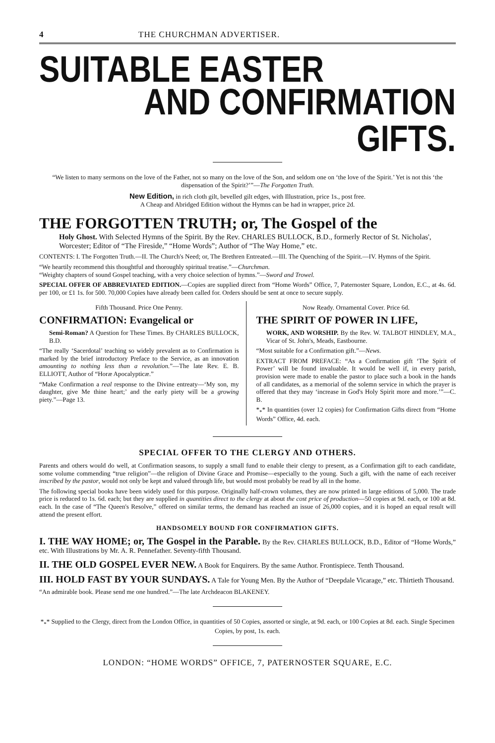4 THE CHURCHMAN ADVERTISER.
SUITABLE EASTER
AND CONFIRMATION GIFTS.
“We listen to many sermons on the love of the Father, not so many on the love of the Son, and seldom one on ‘the love of the Spirit.’ Yet is not this ‘the dispensation of the Spirit?’”—The Forgotten Truth.
New Edition, in rich cloth gilt, bevelled gilt edges, with Illustration, price 1s., post free.
A Cheap and Abridged Edition without the Hymns can be had in wrapper, price 2d.
THE FORGOTTEN TRUTH; or, The Gospel of the
Holy Ghost. With Selected Hymns of the Spirit. By the Rev. CHARLES BULLOCK, B.D., formerly Rector of St. Nicholas', Worcester; Editor of “The Fireside,” “Home Words”; Author of “The Way Home,” etc.
CONTENTS: I. The Forgotten Truth.—II. The Church's Need; or, The Brethren Entreated.—III. The Quenching of the Spirit.—IV. Hymns of the Spirit.
“We heartily recommend this thoughtful and thoroughly spiritual treatise.”—Churchman.
“Weighty chapters of sound Gospel teaching, with a very choice selection of hymns.”—Sword and Trowel.
SPECIAL OFFER OF ABBREVIATED EDITION.—Copies are supplied direct from “Home Words” Office, 7, Paternoster Square, London, E.C., at 4s. 6d. per 100, or £1 1s. for 500. 70,000 Copies have already been called for. Orders should be sent at once to secure supply.
Fifth Thousand. Price One Penny.
CONFIRMATION: Evangelical or
Semi-Roman? A Question for These Times. By CHARLES BULLOCK, B.D.
“The really ‘Sacerdotal’ teaching so widely prevalent as to Confirmation is marked by the brief introductory Preface to the Service, as an innovation amounting to nothing less than a revolution.”—The late Rev. E. B. ELLIOTT, Author of “Horæ Apocalypticæ.”
“Make Confirmation a real response to the Divine entreaty—‘My son, my daughter, give Me thine heart;’ and the early piety will be a growing piety.”—Page 13.
Now Ready. Ornamental Cover. Price 6d.
THE SPIRIT OF POWER IN LIFE,
WORK, AND WORSHIP. By the Rev. W. TALBOT HINDLEY, M.A., Vicar of St. John's, Meads, Eastbourne.
“Most suitable for a Confirmation gift.”—News.
EXTRACT FROM PREFACE: “As a Confirmation gift ‘The Spirit of Power’ will be found invaluable. It would be well if, in every parish, provision were made to enable the pastor to place such a book in the hands of all candidates, as a memorial of the solemn service in which the prayer is offered that they may ‘increase in God's Holy Spirit more and more.’”—C. B.
*<sub>*</sub>* In quantities (over 12 copies) for Confirmation Gifts direct from “Home Words” Office, 4d. each.
SPECIAL OFFER TO THE CLERGY AND OTHERS.
Parents and others would do well, at Confirmation seasons, to supply a small fund to enable their clergy to present, as a Confirmation gift to each candidate, some volume commending “true religion”—the religion of Divine Grace and Promise—especially to the young. Such a gift, with the name of each receiver inscribed by the pastor, would not only be kept and valued through life, but would most probably be read by all in the home.
The following special books have been widely used for this purpose. Originally half-crown volumes, they are now printed in large editions of 5,000. The trade price is reduced to 1s. 6d. each; but they are supplied in quantities direct to the clergy at about the cost price of production—50 copies at 9d. each, or 100 at 8d. each. In the case of “The Queen's Resolve,” offered on similar terms, the demand has reached an issue of 26,000 copies, and it is hoped an equal result will attend the present effort.
HANDSOMELY BOUND FOR CONFIRMATION GIFTS.
I. THE WAY HOME; or, The Gospel in the Parable. By the Rev. CHARLES BULLOCK, B.D., Editor of “Home Words,” etc. With Illustrations by Mr. A. R. Pennefather. Seventy-fifth Thousand.
II. THE OLD GOSPEL EVER NEW. A Book for Enquirers. By the same Author. Frontispiece. Tenth Thousand.
III. HOLD FAST BY YOUR SUNDAYS. A Tale for Young Men. By the Author of “Deepdale Vicarage,” etc. Thirtieth Thousand.
“An admirable book. Please send me one hundred.”—The late Archdeacon BLAKENEY.
*<sub>*</sub>* Supplied to the Clergy, direct from the London Office, in quantities of 50 Copies, assorted or single, at 9d. each, or 100 Copies at 8d. each. Single Specimen Copies, by post, 1s. each.
LONDON: “HOME WORDS” OFFICE, 7, PATERNOSTER SQUARE, E.C.